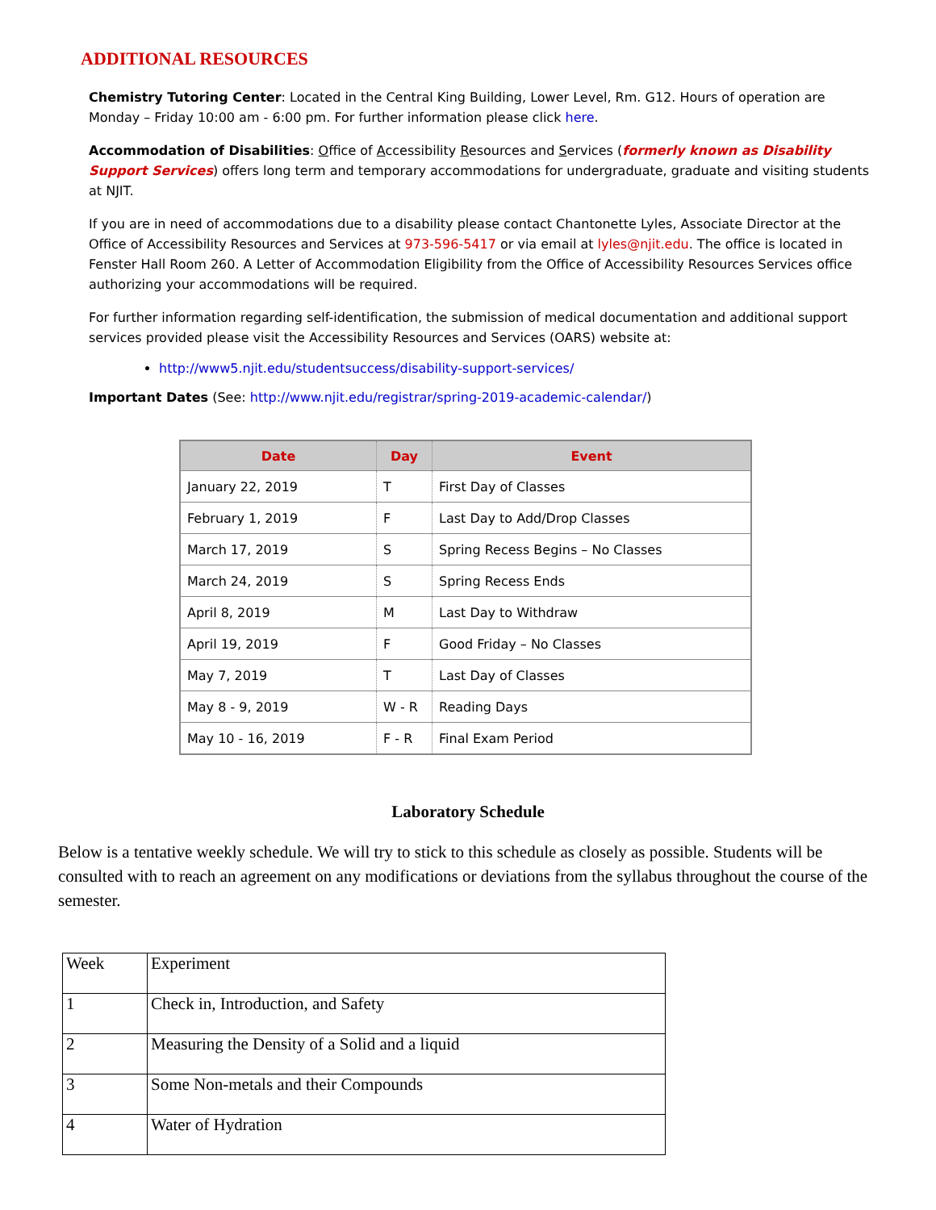ADDITIONAL RESOURCES
Chemistry Tutoring Center: Located in the Central King Building, Lower Level, Rm. G12. Hours of operation are Monday – Friday 10:00 am - 6:00 pm. For further information please click here.
Accommodation of Disabilities: Office of Accessibility Resources and Services (formerly known as Disability Support Services) offers long term and temporary accommodations for undergraduate, graduate and visiting students at NJIT.
If you are in need of accommodations due to a disability please contact Chantonette Lyles, Associate Director at the Office of Accessibility Resources and Services at 973-596-5417 or via email at lyles@njit.edu. The office is located in Fenster Hall Room 260. A Letter of Accommodation Eligibility from the Office of Accessibility Resources Services office authorizing your accommodations will be required.
For further information regarding self-identification, the submission of medical documentation and additional support services provided please visit the Accessibility Resources and Services (OARS) website at:
http://www5.njit.edu/studentsuccess/disability-support-services/
Important Dates (See: http://www.njit.edu/registrar/spring-2019-academic-calendar/)
| Date | Day | Event |
| --- | --- | --- |
| January 22, 2019 | T | First Day of Classes |
| February 1, 2019 | F | Last Day to Add/Drop Classes |
| March 17, 2019 | S | Spring Recess Begins – No Classes |
| March 24, 2019 | S | Spring Recess Ends |
| April 8, 2019 | M | Last Day to Withdraw |
| April 19, 2019 | F | Good Friday – No Classes |
| May 7, 2019 | T | Last Day of Classes |
| May 8 - 9, 2019 | W - R | Reading Days |
| May 10 - 16, 2019 | F - R | Final Exam Period |
Laboratory Schedule
Below is a tentative weekly schedule. We will try to stick to this schedule as closely as possible. Students will be consulted with to reach an agreement on any modifications or deviations from the syllabus throughout the course of the semester.
| Week | Experiment |
| 1 | Check in, Introduction, and Safety |
| 2 | Measuring the Density of a Solid and a liquid |
| 3 | Some Non-metals and their Compounds |
| 4 | Water of Hydration |